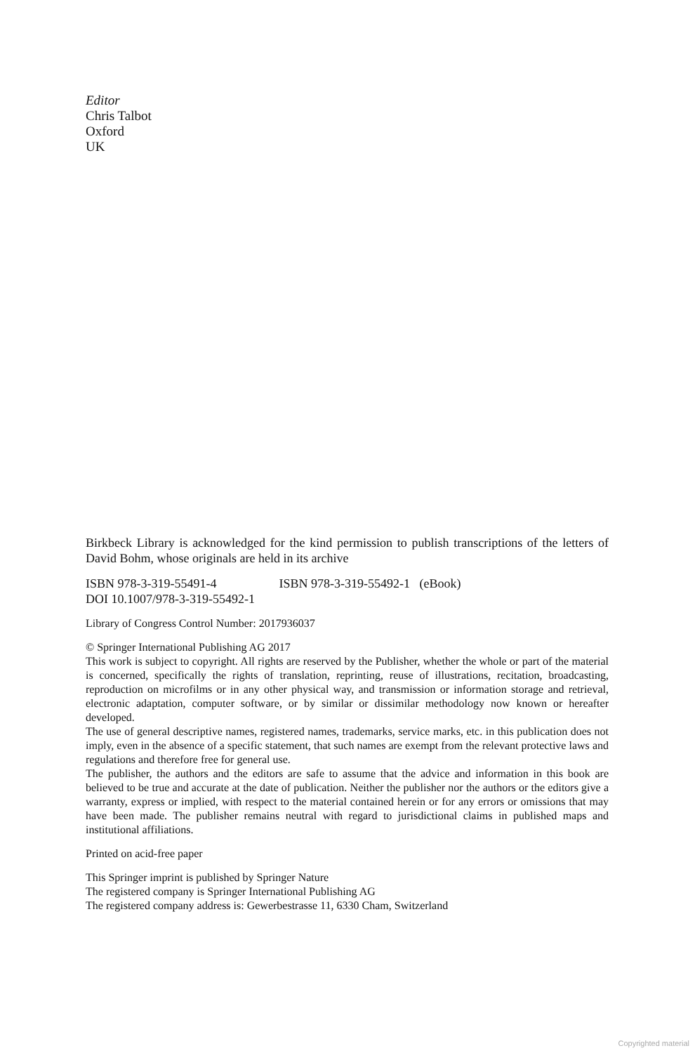Editor
Chris Talbot
Oxford
UK
Birkbeck Library is acknowledged for the kind permission to publish transcriptions of the letters of David Bohm, whose originals are held in its archive
ISBN 978-3-319-55491-4 ISBN 978-3-319-55492-1 (eBook)
DOI 10.1007/978-3-319-55492-1
Library of Congress Control Number: 2017936037
© Springer International Publishing AG 2017
This work is subject to copyright. All rights are reserved by the Publisher, whether the whole or part of the material is concerned, specifically the rights of translation, reprinting, reuse of illustrations, recitation, broadcasting, reproduction on microfilms or in any other physical way, and transmission or information storage and retrieval, electronic adaptation, computer software, or by similar or dissimilar methodology now known or hereafter developed.
The use of general descriptive names, registered names, trademarks, service marks, etc. in this publication does not imply, even in the absence of a specific statement, that such names are exempt from the relevant protective laws and regulations and therefore free for general use.
The publisher, the authors and the editors are safe to assume that the advice and information in this book are believed to be true and accurate at the date of publication. Neither the publisher nor the authors or the editors give a warranty, express or implied, with respect to the material contained herein or for any errors or omissions that may have been made. The publisher remains neutral with regard to jurisdictional claims in published maps and institutional affiliations.
Printed on acid-free paper
This Springer imprint is published by Springer Nature
The registered company is Springer International Publishing AG
The registered company address is: Gewerbestrasse 11, 6330 Cham, Switzerland
Copyrighted material